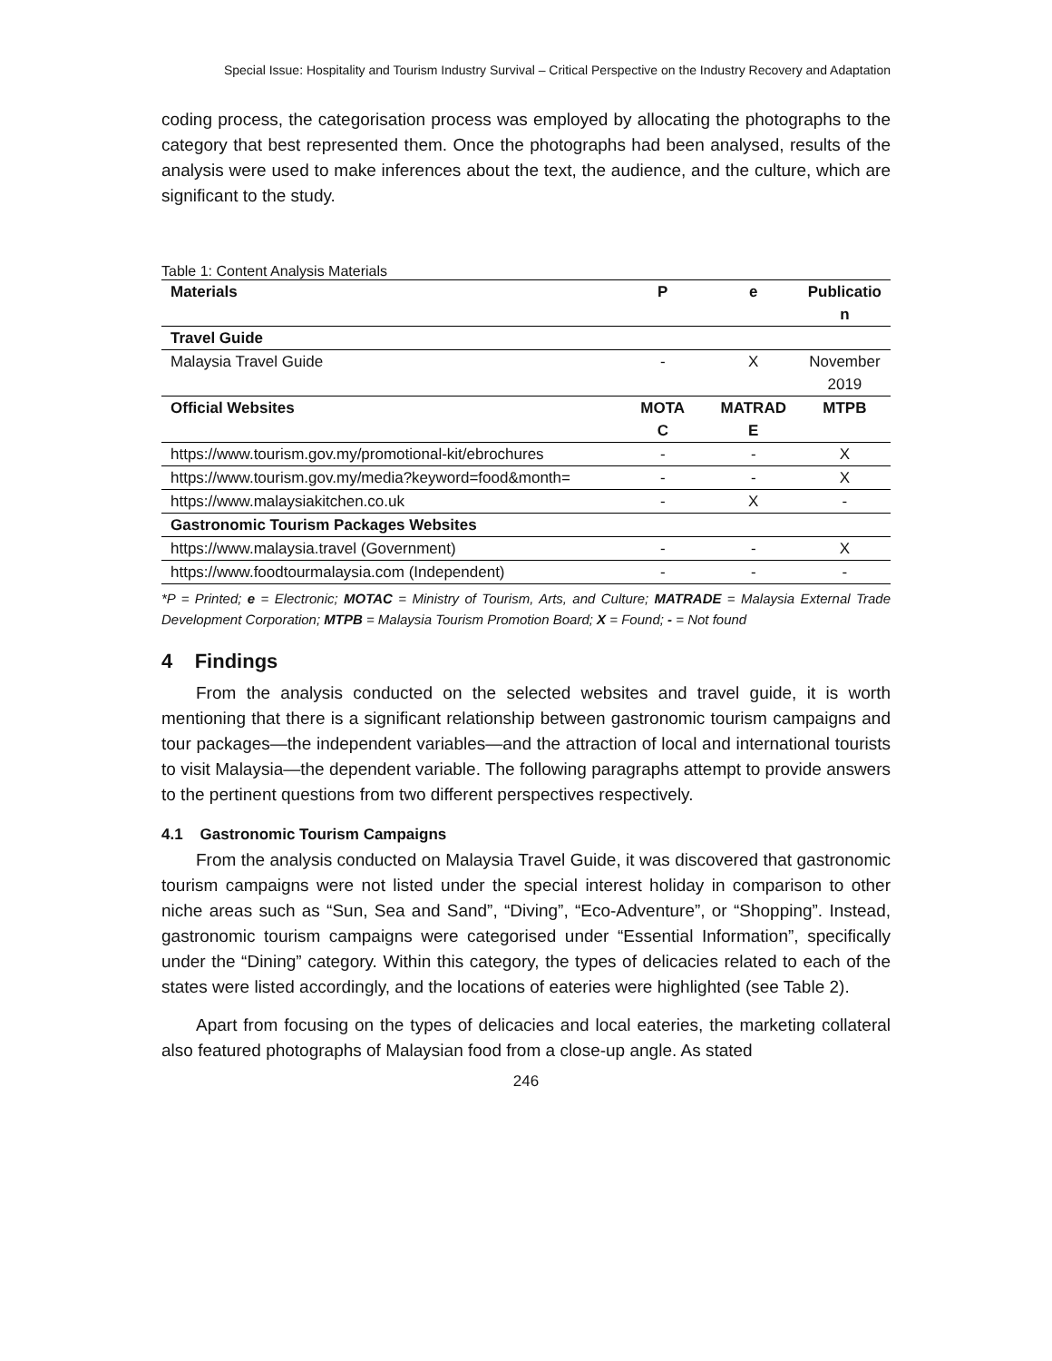Special Issue: Hospitality and Tourism Industry Survival – Critical Perspective on the Industry Recovery and Adaptation
coding process, the categorisation process was employed by allocating the photographs to the category that best represented them. Once the photographs had been analysed, results of the analysis were used to make inferences about the text, the audience, and the culture, which are significant to the study.
Table 1: Content Analysis Materials
| Materials | P | e | Publicatio n |
| --- | --- | --- | --- |
| Travel Guide | | | |
| Malaysia Travel Guide | - | X | November 2019 |
| Official Websites | MOTA C | MATRAD E | MTPB |
| https://www.tourism.gov.my/promotional-kit/ebrochures | - | - | X |
| https://www.tourism.gov.my/media?keyword=food&month= | - | - | X |
| https://www.malaysiakitchen.co.uk | - | X | - |
| Gastronomic Tourism Packages Websites | | | |
| https://www.malaysia.travel (Government) | - | - | X |
| https://www.foodtourmalaysia.com (Independent) | - | - | - |
*P = Printed; e = Electronic; MOTAC = Ministry of Tourism, Arts, and Culture; MATRADE = Malaysia External Trade Development Corporation; MTPB = Malaysia Tourism Promotion Board; X = Found; - = Not found
4 Findings
From the analysis conducted on the selected websites and travel guide, it is worth mentioning that there is a significant relationship between gastronomic tourism campaigns and tour packages—the independent variables—and the attraction of local and international tourists to visit Malaysia—the dependent variable. The following paragraphs attempt to provide answers to the pertinent questions from two different perspectives respectively.
4.1 Gastronomic Tourism Campaigns
From the analysis conducted on Malaysia Travel Guide, it was discovered that gastronomic tourism campaigns were not listed under the special interest holiday in comparison to other niche areas such as “Sun, Sea and Sand”, “Diving”, “Eco-Adventure”, or “Shopping”. Instead, gastronomic tourism campaigns were categorised under “Essential Information”, specifically under the “Dining” category. Within this category, the types of delicacies related to each of the states were listed accordingly, and the locations of eateries were highlighted (see Table 2).
Apart from focusing on the types of delicacies and local eateries, the marketing collateral also featured photographs of Malaysian food from a close-up angle. As stated
246